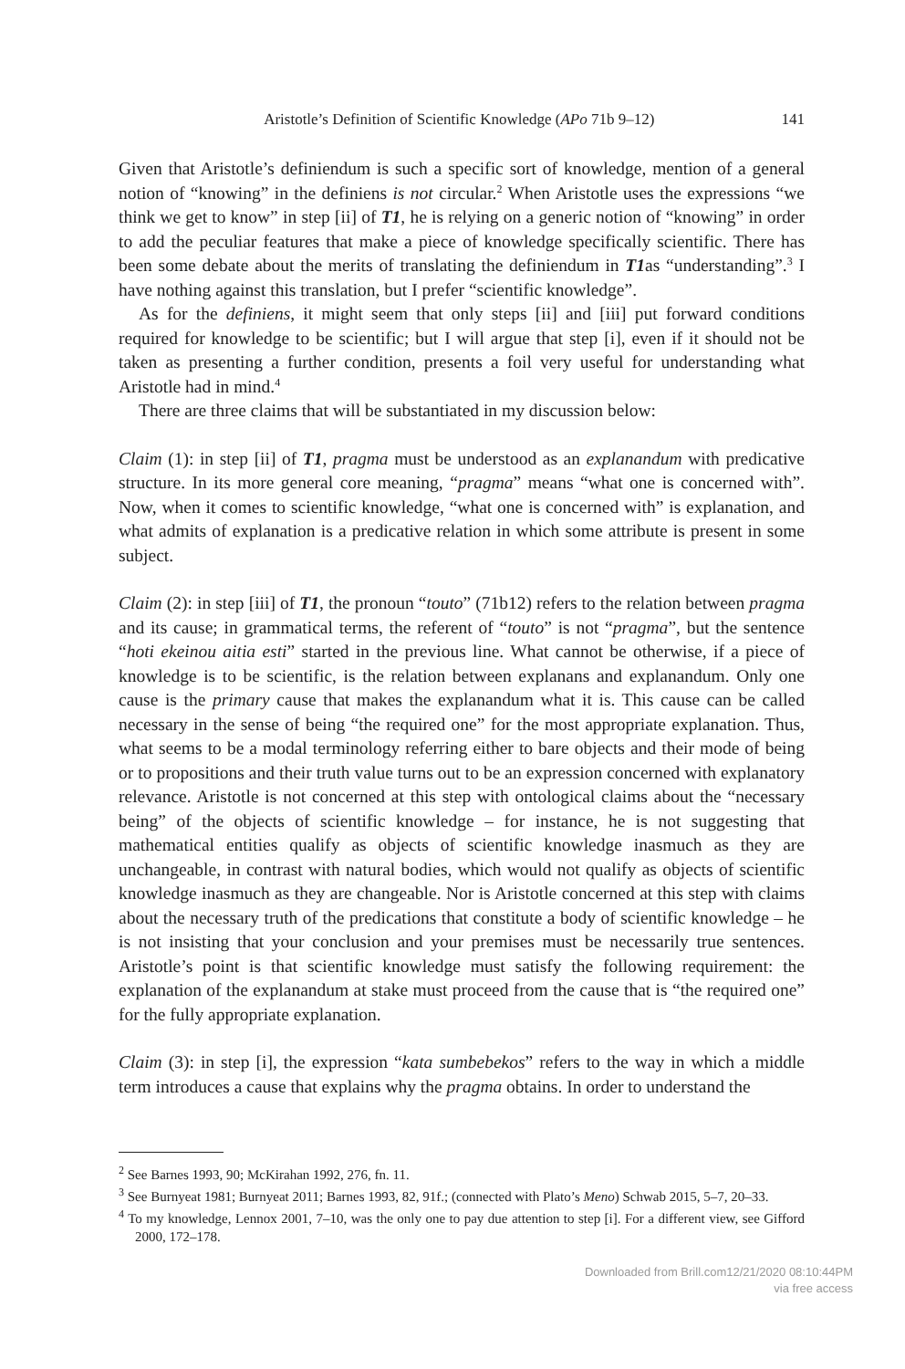Aristotle’s Definition of Scientific Knowledge (APo 71b 9–12) 141
Given that Aristotle’s definiendum is such a specific sort of knowledge, mention of a general notion of “knowing” in the definiens is not circular.<sup>2</sup> When Aristotle uses the expressions “we think we get to know” in step [ii] of T1, he is relying on a generic notion of “knowing” in order to add the peculiar features that make a piece of knowledge specifically scientific. There has been some debate about the merits of translating the definiendum in T1as “understanding”.<sup>3</sup> I have nothing against this translation, but I prefer “scientific knowledge”.
As for the definiens, it might seem that only steps [ii] and [iii] put forward conditions required for knowledge to be scientific; but I will argue that step [i], even if it should not be taken as presenting a further condition, presents a foil very useful for understanding what Aristotle had in mind.<sup>4</sup>
There are three claims that will be substantiated in my discussion below:
Claim (1): in step [ii] of T1, pragma must be understood as an explanandum with predicative structure. In its more general core meaning, “pragma” means “what one is concerned with”. Now, when it comes to scientific knowledge, “what one is concerned with” is explanation, and what admits of explanation is a predicative relation in which some attribute is present in some subject.
Claim (2): in step [iii] of T1, the pronoun “touto” (71b12) refers to the relation between pragma and its cause; in grammatical terms, the referent of “touto” is not “pragma”, but the sentence “hoti ekeinou aitia esti” started in the previous line. What cannot be otherwise, if a piece of knowledge is to be scientific, is the relation between explanans and explanandum. Only one cause is the primary cause that makes the explanandum what it is. This cause can be called necessary in the sense of being “the required one” for the most appropriate explanation. Thus, what seems to be a modal terminology referring either to bare objects and their mode of being or to propositions and their truth value turns out to be an expression concerned with explanatory relevance. Aristotle is not concerned at this step with ontological claims about the “necessary being” of the objects of scientific knowledge – for instance, he is not suggesting that mathematical entities qualify as objects of scientific knowledge inasmuch as they are unchangeable, in contrast with natural bodies, which would not qualify as objects of scientific knowledge inasmuch as they are changeable. Nor is Aristotle concerned at this step with claims about the necessary truth of the predications that constitute a body of scientific knowledge – he is not insisting that your conclusion and your premises must be necessarily true sentences. Aristotle’s point is that scientific knowledge must satisfy the following requirement: the explanation of the explanandum at stake must proceed from the cause that is “the required one” for the fully appropriate explanation.
Claim (3): in step [i], the expression “kata sumbebekos” refers to the way in which a middle term introduces a cause that explains why the pragma obtains. In order to understand the
<sup>2</sup> See Barnes 1993, 90; McKirahan 1992, 276, fn. 11.
<sup>3</sup> See Burnyeat 1981; Burnyeat 2011; Barnes 1993, 82, 91f.; (connected with Plato’s Meno) Schwab 2015, 5–7, 20–33.
<sup>4</sup> To my knowledge, Lennox 2001, 7–10, was the only one to pay due attention to step [i]. For a different view, see Gifford 2000, 172–178.
Downloaded from Brill.com12/21/2020 08:10:44PM
via free access